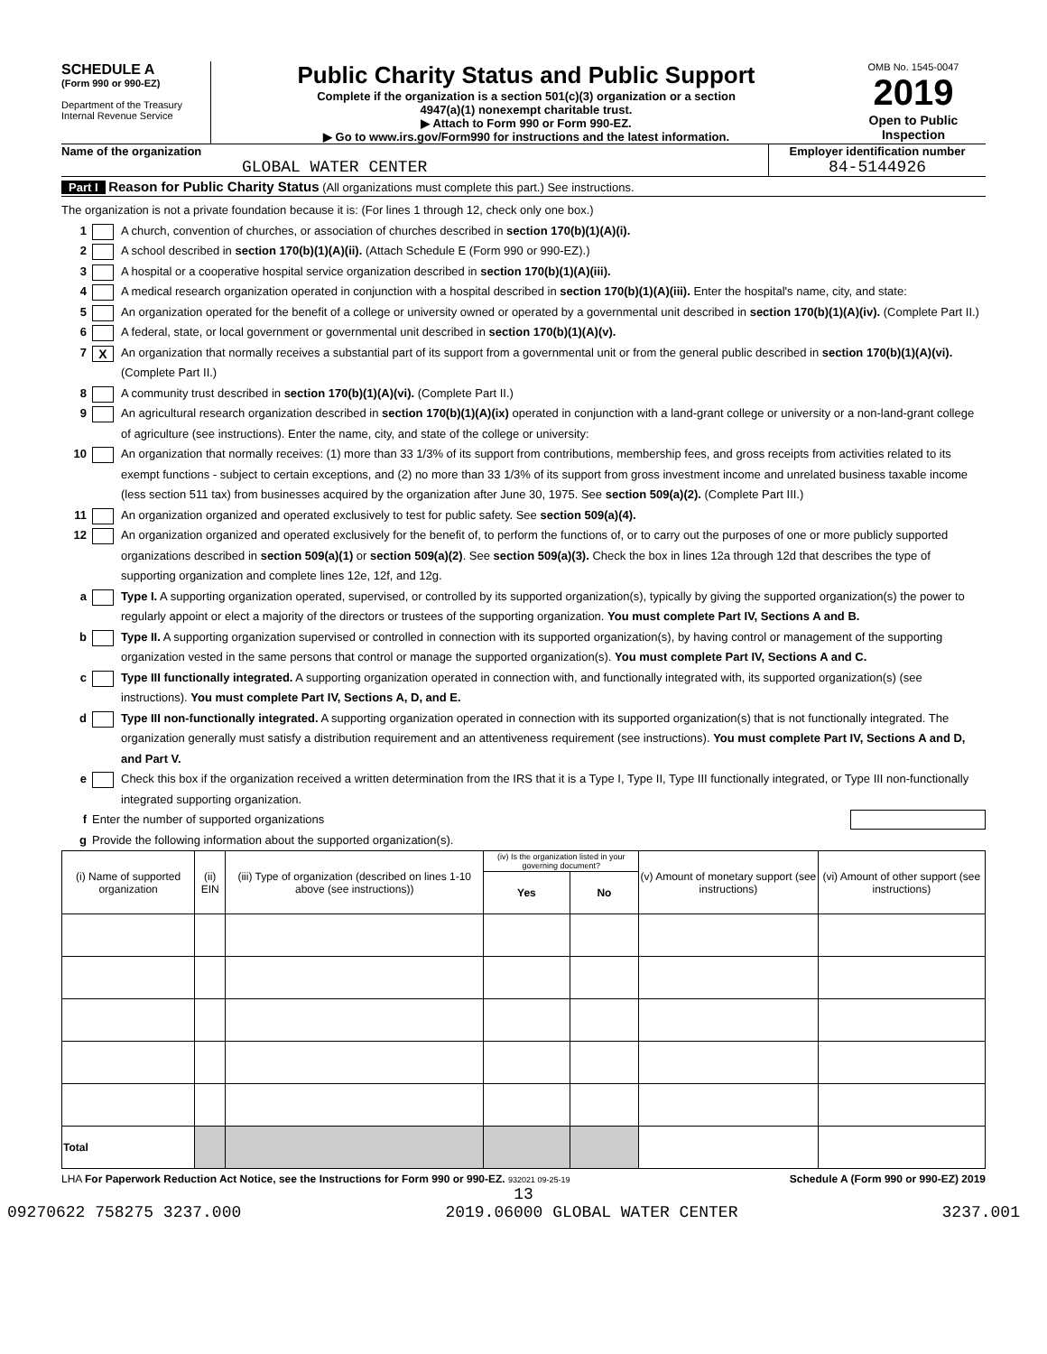SCHEDULE A
(Form 990 or 990-EZ)
Department of the Treasury
Internal Revenue Service
Public Charity Status and Public Support
Complete if the organization is a section 501(c)(3) organization or a section
4947(a)(1) nonexempt charitable trust.
▶ Attach to Form 990 or Form 990-EZ.
▶ Go to www.irs.gov/Form990 for instructions and the latest information.
OMB No. 1545-0047
2019
Open to Public Inspection
Name of the organization
GLOBAL WATER CENTER
Employer identification number
84-5144926
Part I Reason for Public Charity Status (All organizations must complete this part.) See instructions.
The organization is not a private foundation because it is: (For lines 1 through 12, check only one box.)
1 A church, convention of churches, or association of churches described in section 170(b)(1)(A)(i).
2 A school described in section 170(b)(1)(A)(ii). (Attach Schedule E (Form 990 or 990-EZ).)
3 A hospital or a cooperative hospital service organization described in section 170(b)(1)(A)(iii).
4 A medical research organization operated in conjunction with a hospital described in section 170(b)(1)(A)(iii). Enter the hospital's name, city, and state:
5 An organization operated for the benefit of a college or university owned or operated by a governmental unit described in section 170(b)(1)(A)(iv). (Complete Part II.)
6 A federal, state, or local government or governmental unit described in section 170(b)(1)(A)(v).
7 X An organization that normally receives a substantial part of its support from a governmental unit or from the general public described in section 170(b)(1)(A)(vi). (Complete Part II.)
8 A community trust described in section 170(b)(1)(A)(vi). (Complete Part II.)
9 An agricultural research organization described in section 170(b)(1)(A)(ix) operated in conjunction with a land-grant college or university or a non-land-grant college of agriculture (see instructions). Enter the name, city, and state of the college or university:
10 An organization that normally receives: (1) more than 33 1/3% of its support from contributions, membership fees, and gross receipts from activities related to its exempt functions - subject to certain exceptions, and (2) no more than 33 1/3% of its support from gross investment income and unrelated business taxable income (less section 511 tax) from businesses acquired by the organization after June 30, 1975. See section 509(a)(2). (Complete Part III.)
11 An organization organized and operated exclusively to test for public safety. See section 509(a)(4).
12 An organization organized and operated exclusively for the benefit of, to perform the functions of, or to carry out the purposes of one or more publicly supported organizations described in section 509(a)(1) or section 509(a)(2). See section 509(a)(3). Check the box in lines 12a through 12d that describes the type of supporting organization and complete lines 12e, 12f, and 12g.
a Type I. A supporting organization operated, supervised, or controlled by its supported organization(s), typically by giving the supported organization(s) the power to regularly appoint or elect a majority of the directors or trustees of the supporting organization. You must complete Part IV, Sections A and B.
b Type II. A supporting organization supervised or controlled in connection with its supported organization(s), by having control or management of the supporting organization vested in the same persons that control or manage the supported organization(s). You must complete Part IV, Sections A and C.
c Type III functionally integrated. A supporting organization operated in connection with, and functionally integrated with, its supported organization(s) (see instructions). You must complete Part IV, Sections A, D, and E.
d Type III non-functionally integrated. A supporting organization operated in connection with its supported organization(s) that is not functionally integrated. The organization generally must satisfy a distribution requirement and an attentiveness requirement (see instructions). You must complete Part IV, Sections A and D, and Part V.
e Check this box if the organization received a written determination from the IRS that it is a Type I, Type II, Type III functionally integrated, or Type III non-functionally integrated supporting organization.
f Enter the number of supported organizations
g Provide the following information about the supported organization(s).
| (i) Name of supported organization | (ii) EIN | (iii) Type of organization (described on lines 1-10 above (see instructions)) | (iv) Is the organization listed in your governing document? | | (v) Amount of monetary support (see instructions) | (vi) Amount of other support (see instructions) |
| --- | --- | --- | --- | --- | --- | --- |
| | | | Yes | No | | |
| Total | | | | | | |
LHA For Paperwork Reduction Act Notice, see the Instructions for Form 990 or 990-EZ. 932021 09-25-19 Schedule A (Form 990 or 990-EZ) 2019
13
09270622 758275 3237.000 2019.06000 GLOBAL WATER CENTER 3237.001